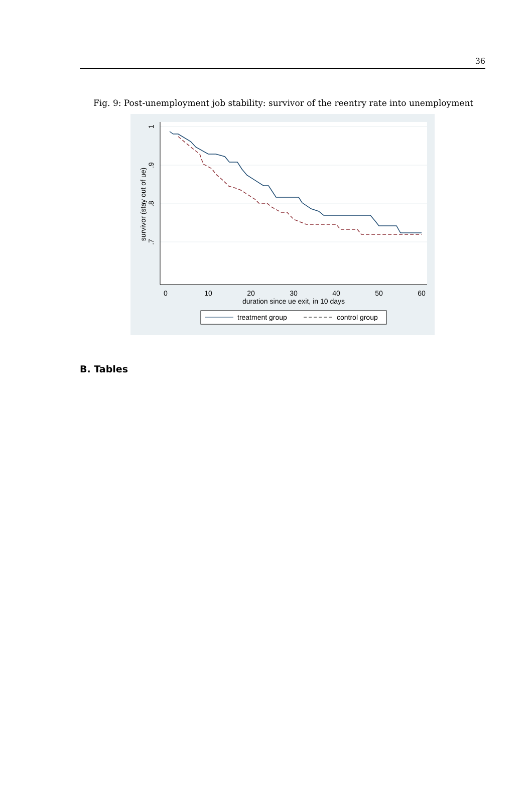36
Fig. 9: Post-unemployment job stability: survivor of the reentry rate into unemployment
1
.9
.8
.7
survivor (stay out of ue)
0
10
20
30
40
50
60
duration since ue exit, in 10 days
treatment group
control group
B. Tables